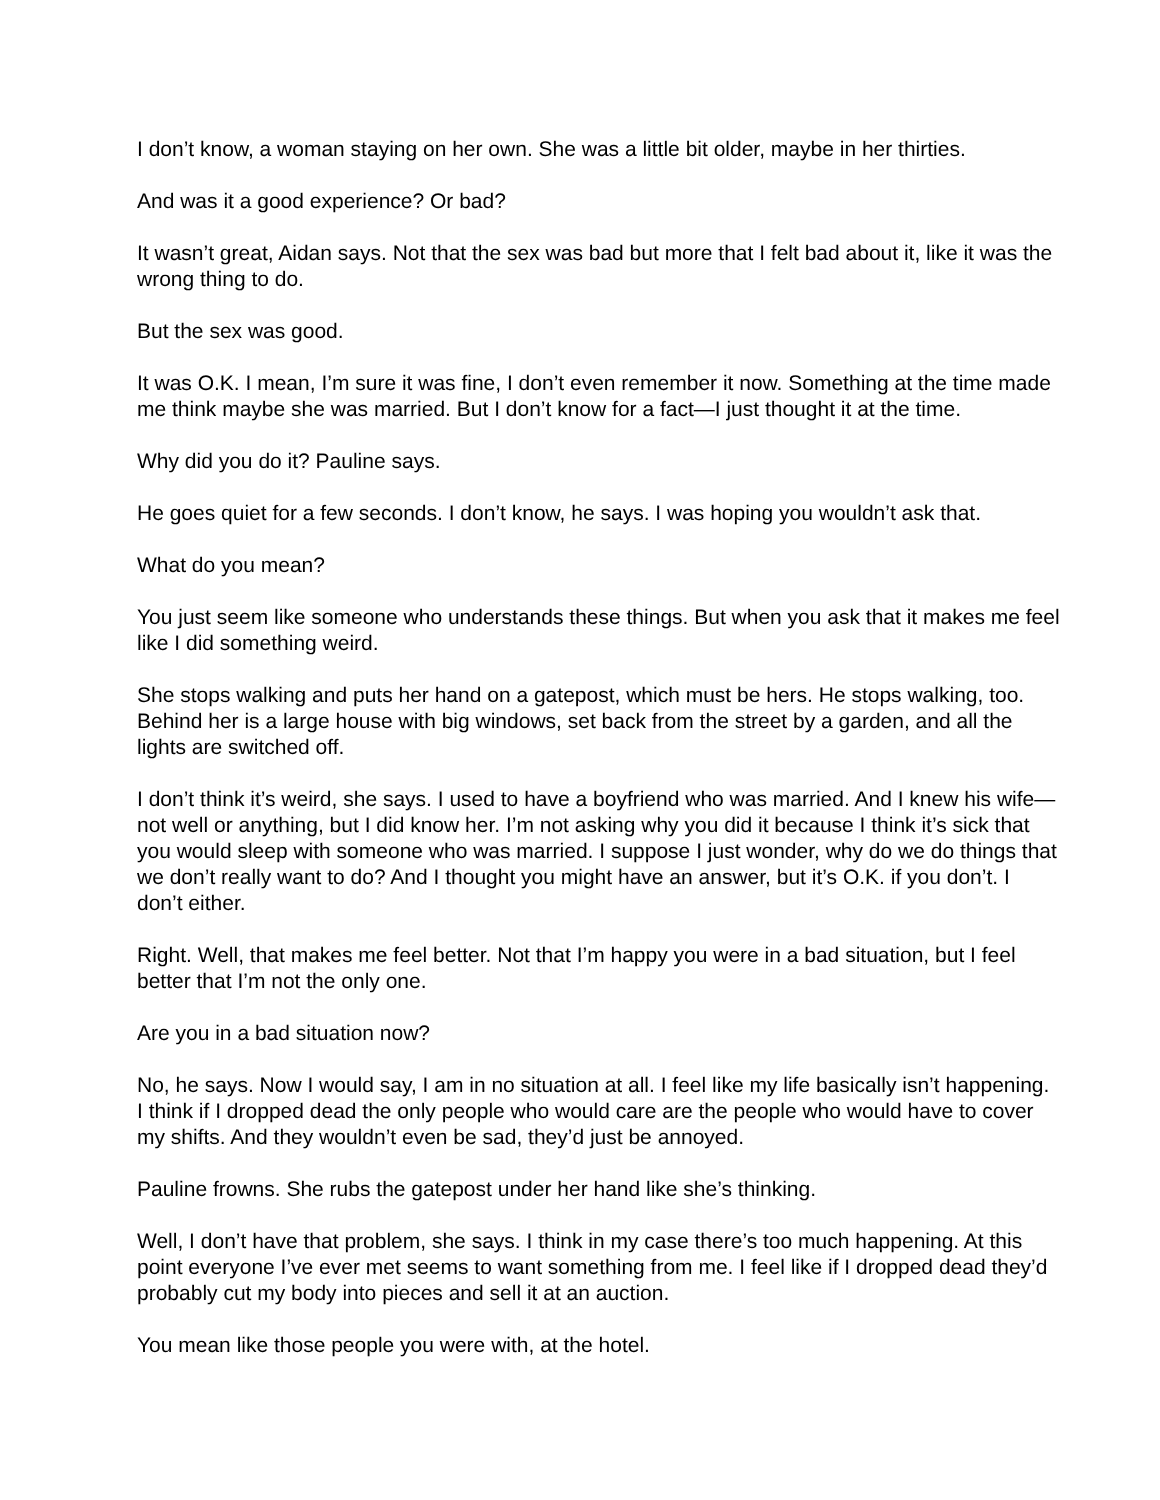I don’t know, a woman staying on her own. She was a little bit older, maybe in her thirties.
And was it a good experience? Or bad?
It wasn’t great, Aidan says. Not that the sex was bad but more that I felt bad about it, like it was the wrong thing to do.
But the sex was good.
It was O.K. I mean, I’m sure it was fine, I don’t even remember it now. Something at the time made me think maybe she was married. But I don’t know for a fact—I just thought it at the time.
Why did you do it? Pauline says.
He goes quiet for a few seconds. I don’t know, he says. I was hoping you wouldn’t ask that.
What do you mean?
You just seem like someone who understands these things. But when you ask that it makes me feel like I did something weird.
She stops walking and puts her hand on a gatepost, which must be hers. He stops walking, too. Behind her is a large house with big windows, set back from the street by a garden, and all the lights are switched off.
I don’t think it’s weird, she says. I used to have a boyfriend who was married. And I knew his wife—not well or anything, but I did know her. I’m not asking why you did it because I think it’s sick that you would sleep with someone who was married. I suppose I just wonder, why do we do things that we don’t really want to do? And I thought you might have an answer, but it’s O.K. if you don’t. I don’t either.
Right. Well, that makes me feel better. Not that I’m happy you were in a bad situation, but I feel better that I’m not the only one.
Are you in a bad situation now?
No, he says. Now I would say, I am in no situation at all. I feel like my life basically isn’t happening. I think if I dropped dead the only people who would care are the people who would have to cover my shifts. And they wouldn’t even be sad, they’d just be annoyed.
Pauline frowns. She rubs the gatepost under her hand like she’s thinking.
Well, I don’t have that problem, she says. I think in my case there’s too much happening. At this point everyone I’ve ever met seems to want something from me. I feel like if I dropped dead they’d probably cut my body into pieces and sell it at an auction.
You mean like those people you were with, at the hotel.